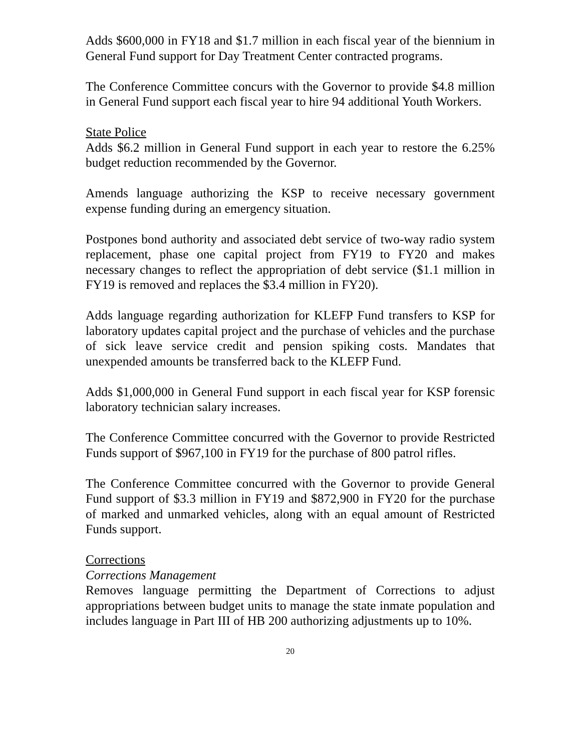Adds $600,000 in FY18 and $1.7 million in each fiscal year of the biennium in General Fund support for Day Treatment Center contracted programs.
The Conference Committee concurs with the Governor to provide $4.8 million in General Fund support each fiscal year to hire 94 additional Youth Workers.
State Police
Adds $6.2 million in General Fund support in each year to restore the 6.25% budget reduction recommended by the Governor.
Amends language authorizing the KSP to receive necessary government expense funding during an emergency situation.
Postpones bond authority and associated debt service of two-way radio system replacement, phase one capital project from FY19 to FY20 and makes necessary changes to reflect the appropriation of debt service ($1.1 million in FY19 is removed and replaces the $3.4 million in FY20).
Adds language regarding authorization for KLEFP Fund transfers to KSP for laboratory updates capital project and the purchase of vehicles and the purchase of sick leave service credit and pension spiking costs. Mandates that unexpended amounts be transferred back to the KLEFP Fund.
Adds $1,000,000 in General Fund support in each fiscal year for KSP forensic laboratory technician salary increases.
The Conference Committee concurred with the Governor to provide Restricted Funds support of $967,100 in FY19 for the purchase of 800 patrol rifles.
The Conference Committee concurred with the Governor to provide General Fund support of $3.3 million in FY19 and $872,900 in FY20 for the purchase of marked and unmarked vehicles, along with an equal amount of Restricted Funds support.
Corrections
Corrections Management
Removes language permitting the Department of Corrections to adjust appropriations between budget units to manage the state inmate population and includes language in Part III of HB 200 authorizing adjustments up to 10%.
20